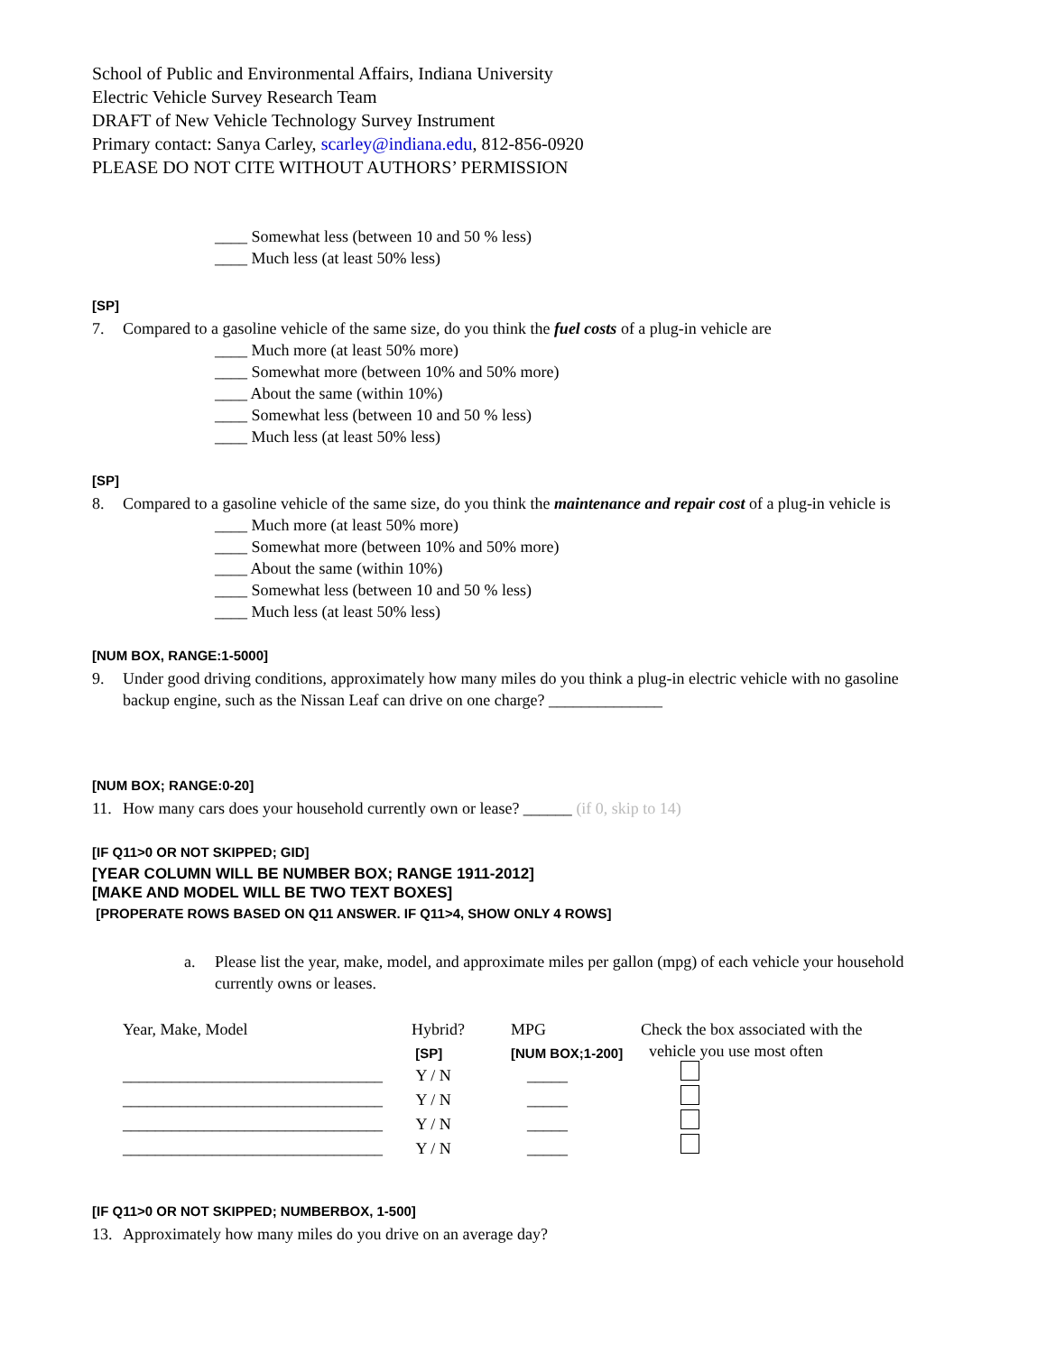School of Public and Environmental Affairs, Indiana University
Electric Vehicle Survey Research Team
DRAFT of New Vehicle Technology Survey Instrument
Primary contact: Sanya Carley, scarley@indiana.edu, 812-856-0920
PLEASE DO NOT CITE WITHOUT AUTHORS’ PERMISSION
____ Somewhat less (between 10 and 50 % less)
____ Much less (at least 50% less)
[SP]
7. Compared to a gasoline vehicle of the same size, do you think the fuel costs of a plug-in vehicle are
____ Much more (at least 50% more)
____ Somewhat more (between 10% and 50% more)
____ About the same (within 10%)
____ Somewhat less (between 10 and 50 % less)
____ Much less (at least 50% less)
[SP]
8. Compared to a gasoline vehicle of the same size, do you think the maintenance and repair cost of a plug-in vehicle is
____ Much more (at least 50% more)
____ Somewhat more (between 10% and 50% more)
____ About the same (within 10%)
____ Somewhat less (between 10 and 50 % less)
____ Much less (at least 50% less)
[NUM BOX, RANGE:1-5000]
9. Under good driving conditions, approximately how many miles do you think a plug-in electric vehicle with no gasoline backup engine, such as the Nissan Leaf can drive on one charge? ______________
[NUM BOX; RANGE:0-20]
11. How many cars does your household currently own or lease? ______ (if 0, skip to 14)
[IF Q11>0 OR NOT SKIPPED; GID]
[YEAR COLUMN WILL BE NUMBER BOX; RANGE 1911-2012]
[MAKE AND MODEL WILL BE TWO TEXT BOXES]
[PROPERATE ROWS BASED ON Q11 ANSWER. IF Q11>4, SHOW ONLY 4 ROWS]
a. Please list the year, make, model, and approximate miles per gallon (mpg) of each vehicle your household currently owns or leases.
| Year, Make, Model | Hybrid? | MPG | Check the box associated with the |
| | [SP] | [NUM BOX;1-200] | vehicle you use most often |
| ________________________________ | Y / N | _____ | |
| ________________________________ | Y / N | _____ | |
| ________________________________ | Y / N | _____ | |
| ________________________________ | Y / N | _____ | |
[IF Q11>0 OR NOT SKIPPED; NUMBERBOX, 1-500]
13. Approximately how many miles do you drive on an average day?